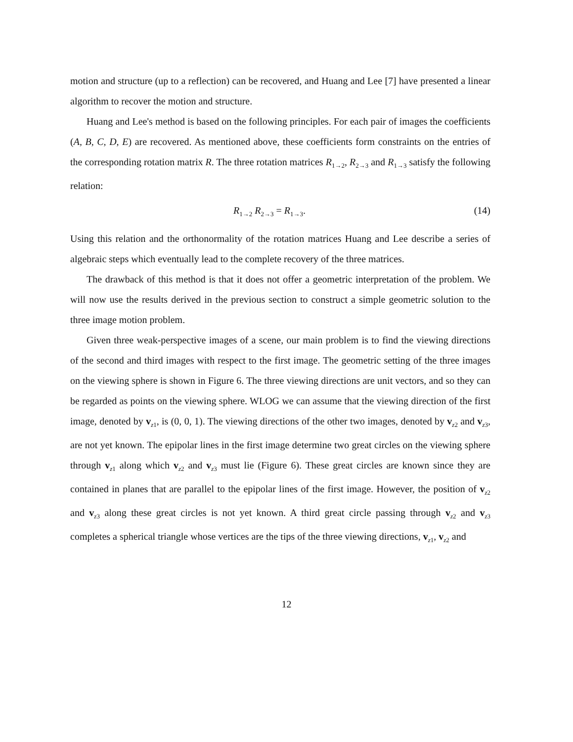motion and structure (up to a reflection) can be recovered, and Huang and Lee [7] have presented a linear algorithm to recover the motion and structure.
Huang and Lee's method is based on the following principles. For each pair of images the coefficients (A, B, C, D, E) are recovered. As mentioned above, these coefficients form constraints on the entries of the corresponding rotation matrix R. The three rotation matrices R<sub>1→2</sub>, R<sub>2→3</sub> and R<sub>1→3</sub> satisfy the following relation:
R<sub>1→2</sub> R<sub>2→3</sub> = R<sub>1→3</sub>. (14)
Using this relation and the orthonormality of the rotation matrices Huang and Lee describe a series of algebraic steps which eventually lead to the complete recovery of the three matrices.
The drawback of this method is that it does not offer a geometric interpretation of the problem. We will now use the results derived in the previous section to construct a simple geometric solution to the three image motion problem.
Given three weak-perspective images of a scene, our main problem is to find the viewing directions of the second and third images with respect to the first image. The geometric setting of the three images on the viewing sphere is shown in Figure 6. The three viewing directions are unit vectors, and so they can be regarded as points on the viewing sphere. WLOG we can assume that the viewing direction of the first image, denoted by v<sub>z1</sub>, is (0, 0, 1). The viewing directions of the other two images, denoted by v<sub>z2</sub> and v<sub>z3</sub>, are not yet known. The epipolar lines in the first image determine two great circles on the viewing sphere through v<sub>z1</sub> along which v<sub>z2</sub> and v<sub>z3</sub> must lie (Figure 6). These great circles are known since they are contained in planes that are parallel to the epipolar lines of the first image. However, the position of v<sub>z2</sub> and v<sub>z3</sub> along these great circles is not yet known. A third great circle passing through v<sub>z2</sub> and v<sub>z3</sub> completes a spherical triangle whose vertices are the tips of the three viewing directions, v<sub>z1</sub>, v<sub>z2</sub> and
12